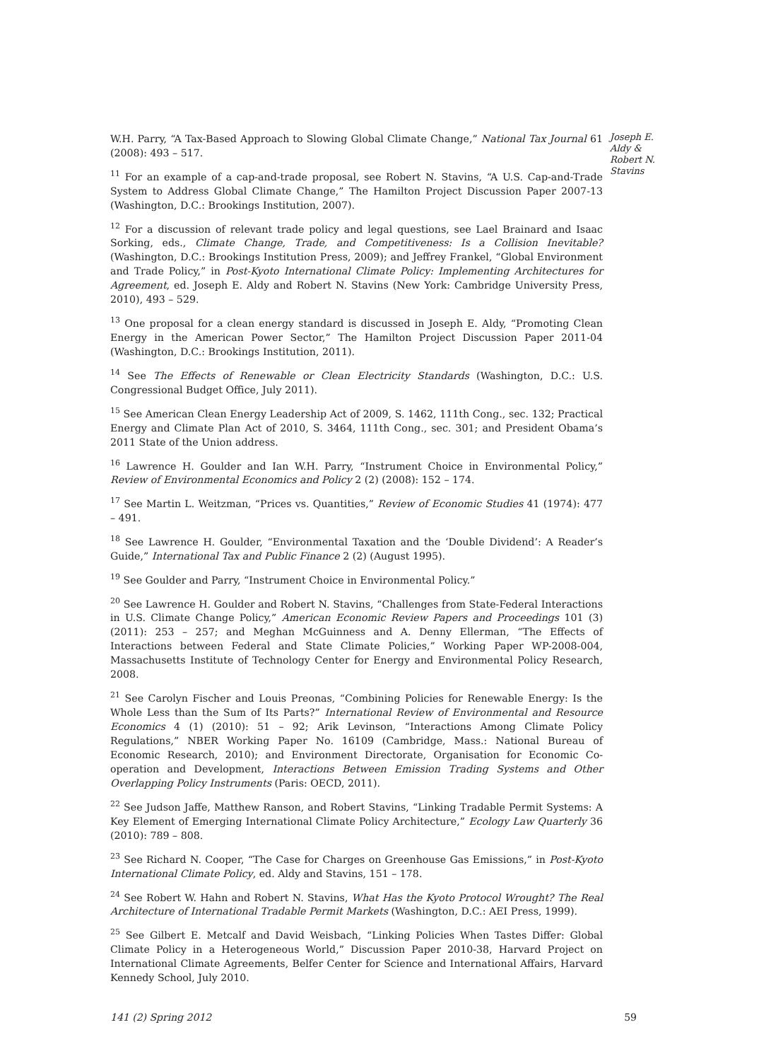W.H. Parry, “A Tax-Based Approach to Slowing Global Climate Change,” National Tax Journal 61 (2008): 493 – 517.
<sup>11</sup> For an example of a cap-and-trade proposal, see Robert N. Stavins, “A U.S. Cap-and-Trade System to Address Global Climate Change,” The Hamilton Project Discussion Paper 2007-13 (Washington, D.C.: Brookings Institution, 2007).
<sup>12</sup> For a discussion of relevant trade policy and legal questions, see Lael Brainard and Isaac Sorking, eds., Climate Change, Trade, and Competitiveness: Is a Collision Inevitable? (Washington, D.C.: Brookings Institution Press, 2009); and Jeffrey Frankel, “Global Environment and Trade Policy,” in Post-Kyoto International Climate Policy: Implementing Architectures for Agreement, ed. Joseph E. Aldy and Robert N. Stavins (New York: Cambridge University Press, 2010), 493 – 529.
<sup>13</sup> One proposal for a clean energy standard is discussed in Joseph E. Aldy, “Promoting Clean Energy in the American Power Sector,” The Hamilton Project Discussion Paper 2011-04 (Washington, D.C.: Brookings Institution, 2011).
<sup>14</sup> See The Effects of Renewable or Clean Electricity Standards (Washington, D.C.: U.S. Congressional Budget Office, July 2011).
<sup>15</sup> See American Clean Energy Leadership Act of 2009, S. 1462, 111th Cong., sec. 132; Practical Energy and Climate Plan Act of 2010, S. 3464, 111th Cong., sec. 301; and President Obama’s 2011 State of the Union address.
<sup>16</sup> Lawrence H. Goulder and Ian W.H. Parry, “Instrument Choice in Environmental Policy,” Review of Environmental Economics and Policy 2 (2) (2008): 152 – 174.
<sup>17</sup> See Martin L. Weitzman, “Prices vs. Quantities,” Review of Economic Studies 41 (1974): 477 – 491.
<sup>18</sup> See Lawrence H. Goulder, “Environmental Taxation and the ‘Double Dividend’: A Reader’s Guide,” International Tax and Public Finance 2 (2) (August 1995).
<sup>19</sup> See Goulder and Parry, “Instrument Choice in Environmental Policy.”
<sup>20</sup> See Lawrence H. Goulder and Robert N. Stavins, “Challenges from State-Federal Interactions in U.S. Climate Change Policy,” American Economic Review Papers and Proceedings 101 (3) (2011): 253 – 257; and Meghan McGuinness and A. Denny Ellerman, “The Effects of Interactions between Federal and State Climate Policies,” Working Paper WP-2008-004, Massachusetts Institute of Technology Center for Energy and Environmental Policy Research, 2008.
<sup>21</sup> See Carolyn Fischer and Louis Preonas, “Combining Policies for Renewable Energy: Is the Whole Less than the Sum of Its Parts?” International Review of Environmental and Resource Economics 4 (1) (2010): 51 – 92; Arik Levinson, “Interactions Among Climate Policy Regulations,” NBER Working Paper No. 16109 (Cambridge, Mass.: National Bureau of Economic Research, 2010); and Environment Directorate, Organisation for Economic Co-operation and Development, Interactions Between Emission Trading Systems and Other Overlapping Policy Instruments (Paris: OECD, 2011).
<sup>22</sup> See Judson Jaffe, Matthew Ranson, and Robert Stavins, “Linking Tradable Permit Systems: A Key Element of Emerging International Climate Policy Architecture,” Ecology Law Quarterly 36 (2010): 789 – 808.
<sup>23</sup> See Richard N. Cooper, “The Case for Charges on Greenhouse Gas Emissions,” in Post-Kyoto International Climate Policy, ed. Aldy and Stavins, 151 – 178.
<sup>24</sup> See Robert W. Hahn and Robert N. Stavins, What Has the Kyoto Protocol Wrought? The Real Architecture of International Tradable Permit Markets (Washington, D.C.: AEI Press, 1999).
<sup>25</sup> See Gilbert E. Metcalf and David Weisbach, “Linking Policies When Tastes Differ: Global Climate Policy in a Heterogeneous World,” Discussion Paper 2010-38, Harvard Project on International Climate Agreements, Belfer Center for Science and International Affairs, Harvard Kennedy School, July 2010.
Joseph E. Aldy & Robert N. Stavins
141 (2) Spring 2012 59